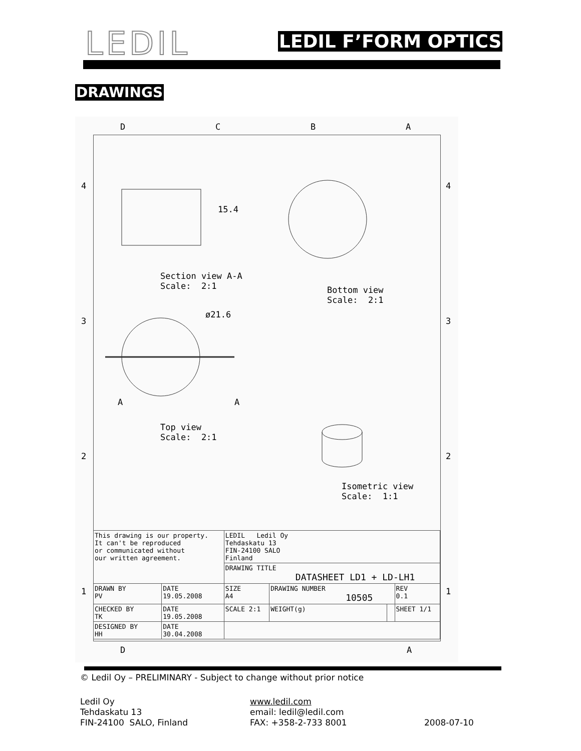LEDIL LEDIL F’FORM OPTICS
DRAWINGS
D C B A
4 4
3 3
2 2
1 1
15.4
ø21.6
A A
Section view A-A Scale: 2:1
Bottom view Scale: 2:1
Top view Scale: 2:1
Isometric view Scale: 1:1
| This drawing is our property. It can't be reproduced or communicated without our written agreement. | | LEDIL Ledil Oy Tehdaskatu 13 FIN-24100 SALO Finland | | | | |
| | | DRAWING TITLE DATASHEET LD1 + LD-LH1 | | | | |
| DRAWN BY PV | DATE 19.05.2008 | SIZE A4 | DRAWING NUMBER 10505 | | | REV 0.1 |
| CHECKED BY TK | DATE 19.05.2008 | SCALE 2:1 | WEIGHT(g) | | SHEET 1/1 | |
| DESIGNED BY HH | DATE 30.04.2008 | | | | | |
D A
© Ledil Oy – PRELIMINARY - Subject to change without prior notice
Ledil Oy
Tehdaskatu 13
FIN-24100 SALO, Finland
www.ledil.com
email: ledil@ledil.com
FAX: +358-2-733 8001
2008-07-10